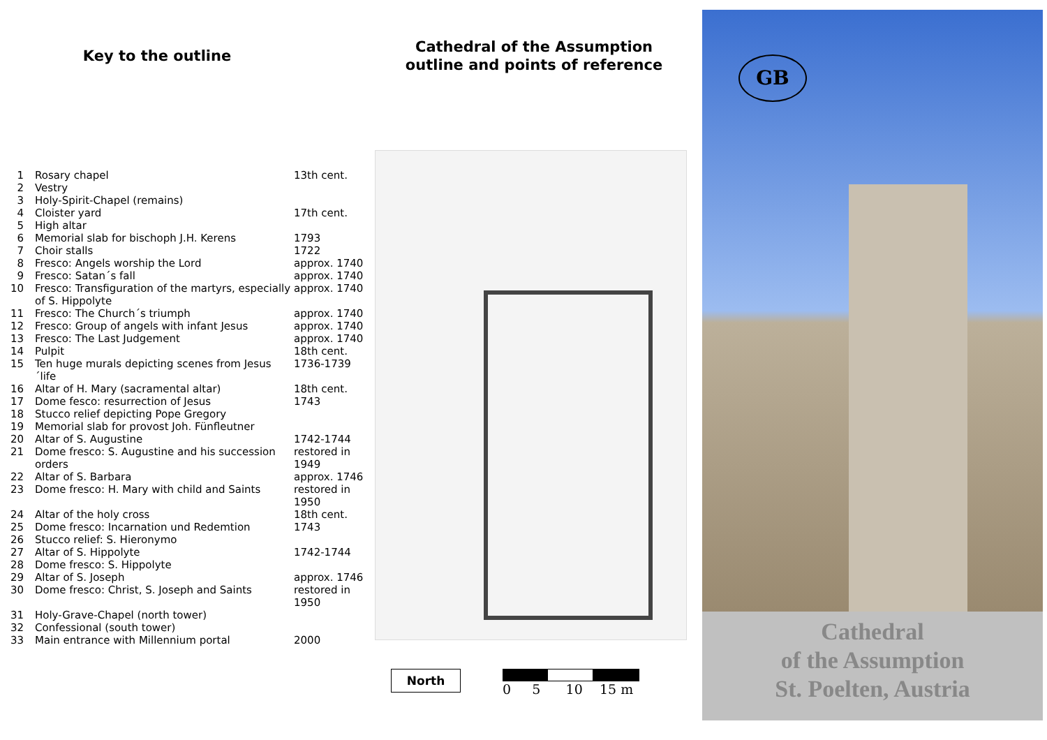Key to the outline
| 1 | Rosary chapel | 13th cent. |
| 2 | Vestry | |
| 3 | Holy-Spirit-Chapel (remains) | |
| 4 | Cloister yard | 17th cent. |
| 5 | High altar | |
| 6 | Memorial slab for bischoph J.H. Kerens | 1793 |
| 7 | Choir stalls | 1722 |
| 8 | Fresco: Angels worship the Lord | approx. 1740 |
| 9 | Fresco: Satan´s fall | approx. 1740 |
| 10 | Fresco: Transfiguration of the martyrs, especially of S. Hippolyte | approx. 1740 |
| 11 | Fresco: The Church´s triumph | approx. 1740 |
| 12 | Fresco: Group of angels with infant Jesus | approx. 1740 |
| 13 | Fresco: The Last Judgement | approx. 1740 |
| 14 | Pulpit | 18th cent. |
| 15 | Ten huge murals depicting scenes from Jesus´life | 1736-1739 |
| 16 | Altar of H. Mary (sacramental altar) | 18th cent. |
| 17 | Dome fesco: resurrection of Jesus | 1743 |
| 18 | Stucco relief depicting Pope Gregory | |
| 19 | Memorial slab for provost Joh. Fünfleutner | |
| 20 | Altar of S. Augustine | 1742-1744 |
| 21 | Dome fresco: S. Augustine and his succession orders | restored in 1949 |
| 22 | Altar of S. Barbara | approx. 1746 |
| 23 | Dome fresco: H. Mary with child and Saints | restored in 1950 |
| 24 | Altar of the holy cross | 18th cent. |
| 25 | Dome fresco: Incarnation und Redemtion | 1743 |
| 26 | Stucco relief: S. Hieronymo | |
| 27 | Altar of S. Hippolyte | 1742-1744 |
| 28 | Dome fresco: S. Hippolyte | |
| 29 | Altar of S. Joseph | approx. 1746 |
| 30 | Dome fresco: Christ, S. Joseph and Saints | restored in 1950 |
| 31 | Holy-Grave-Chapel (north tower) | |
| 32 | Confessional (south tower) | |
| 33 | Main entrance with Millennium portal | 2000 |
Cathedral of the Assumption
outline and points of reference
North 0 5 10 15 m
GB
Cathedral
of the Assumption
St. Poelten, Austria